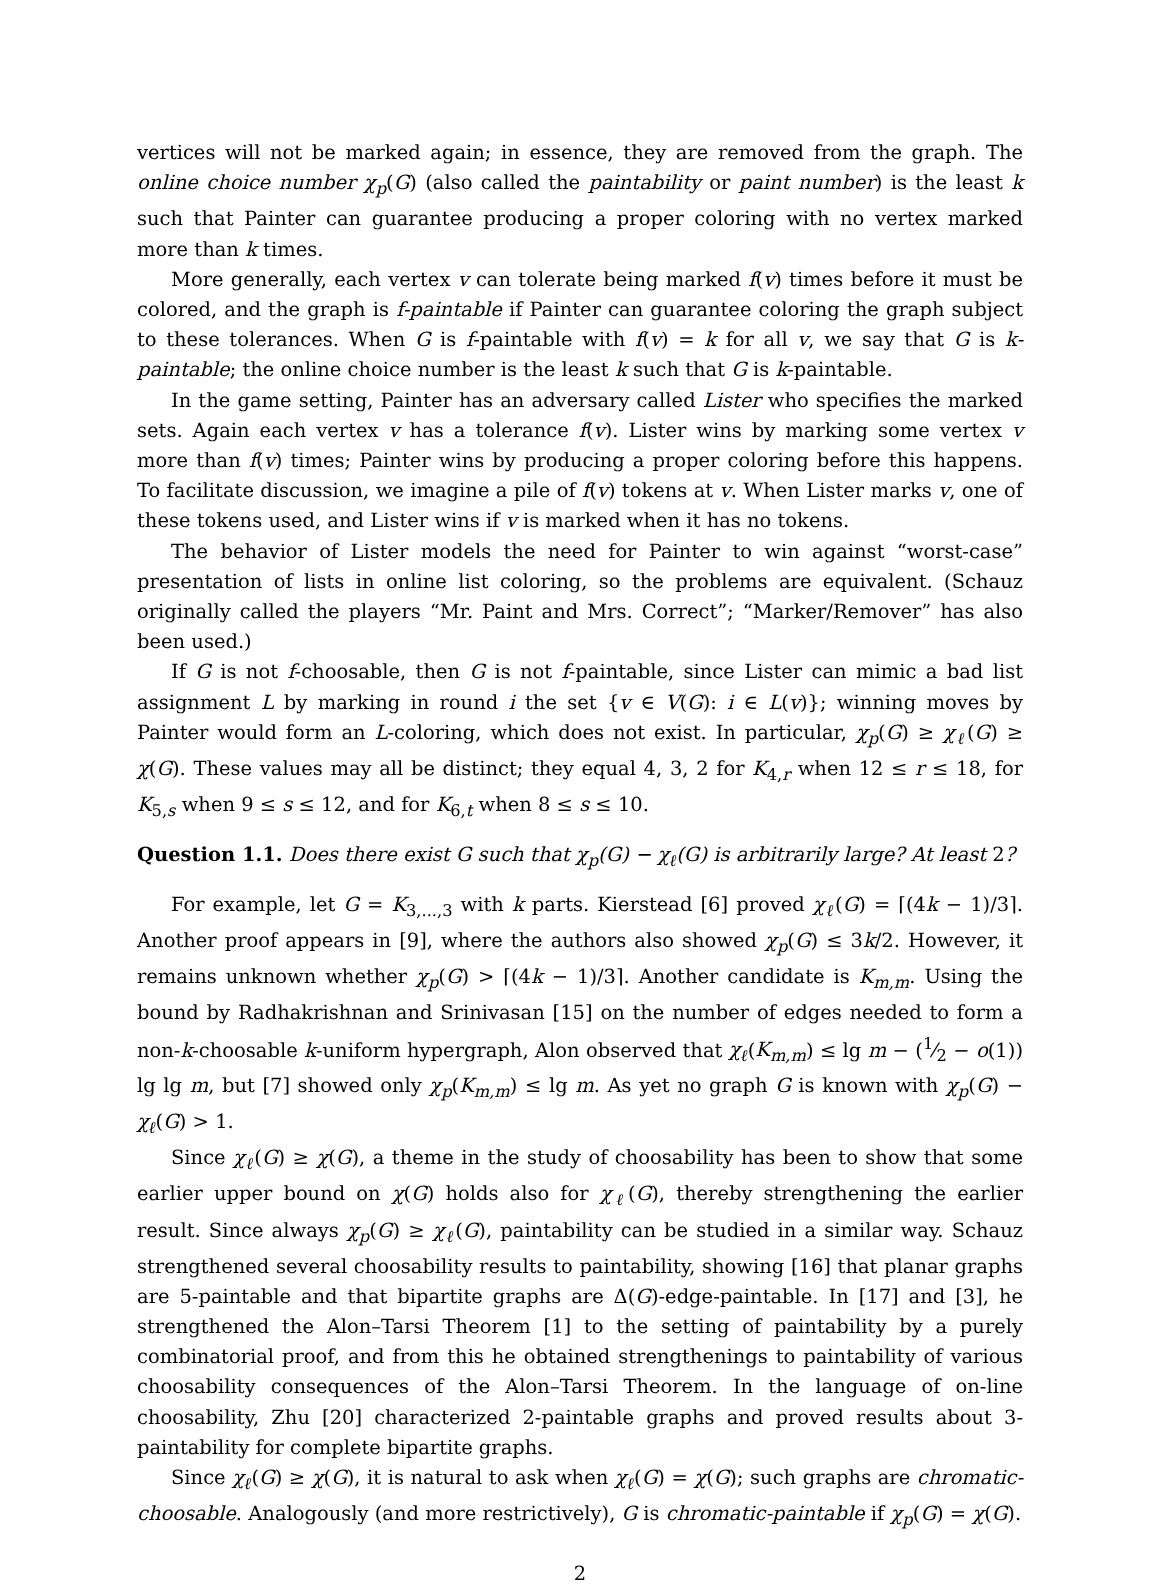vertices will not be marked again; in essence, they are removed from the graph. The online choice number χ<sub>p</sub>(G) (also called the paintability or paint number) is the least k such that Painter can guarantee producing a proper coloring with no vertex marked more than k times.
More generally, each vertex v can tolerate being marked f(v) times before it must be colored, and the graph is f-paintable if Painter can guarantee coloring the graph subject to these tolerances. When G is f-paintable with f(v) = k for all v, we say that G is k-paintable; the online choice number is the least k such that G is k-paintable.
In the game setting, Painter has an adversary called Lister who specifies the marked sets. Again each vertex v has a tolerance f(v). Lister wins by marking some vertex v more than f(v) times; Painter wins by producing a proper coloring before this happens. To facilitate discussion, we imagine a pile of f(v) tokens at v. When Lister marks v, one of these tokens used, and Lister wins if v is marked when it has no tokens.
The behavior of Lister models the need for Painter to win against “worst-case” presentation of lists in online list coloring, so the problems are equivalent. (Schauz originally called the players “Mr. Paint and Mrs. Correct”; “Marker/Remover” has also been used.)
If G is not f-choosable, then G is not f-paintable, since Lister can mimic a bad list assignment L by marking in round i the set {v ∈ V(G): i ∈ L(v)}; winning moves by Painter would form an L-coloring, which does not exist. In particular, χ<sub>p</sub>(G) ≥ χ<sub>ℓ</sub>(G) ≥ χ(G). These values may all be distinct; they equal 4, 3, 2 for K<sub>4,r</sub> when 12 ≤ r ≤ 18, for K<sub>5,s</sub> when 9 ≤ s ≤ 12, and for K<sub>6,t</sub> when 8 ≤ s ≤ 10.
Question 1.1. Does there exist G such that χ<sub>p</sub>(G) − χ<sub>ℓ</sub>(G) is arbitrarily large? At least 2?
For example, let G = K<sub>3,...,3</sub> with k parts. Kierstead [6] proved χ<sub>ℓ</sub>(G) = ⌈(4k − 1)/3⌉. Another proof appears in [9], where the authors also showed χ<sub>p</sub>(G) ≤ 3k/2. However, it remains unknown whether χ<sub>p</sub>(G) > ⌈(4k − 1)/3⌉. Another candidate is K<sub>m,m</sub>. Using the bound by Radhakrishnan and Srinivasan [15] on the number of edges needed to form a non-k-choosable k-uniform hypergraph, Alon observed that χ<sub>ℓ</sub>(K<sub>m,m</sub>) ≤ lg m − (1⁄2 − o(1)) lg lg m, but [7] showed only χ<sub>p</sub>(K<sub>m,m</sub>) ≤ lg m. As yet no graph G is known with χ<sub>p</sub>(G) − χ<sub>ℓ</sub>(G) > 1.
Since χ<sub>ℓ</sub>(G) ≥ χ(G), a theme in the study of choosability has been to show that some earlier upper bound on χ(G) holds also for χ<sub>ℓ</sub>(G), thereby strengthening the earlier result. Since always χ<sub>p</sub>(G) ≥ χ<sub>ℓ</sub>(G), paintability can be studied in a similar way. Schauz strengthened several choosability results to paintability, showing [16] that planar graphs are 5-paintable and that bipartite graphs are Δ(G)-edge-paintable. In [17] and [3], he strengthened the Alon–Tarsi Theorem [1] to the setting of paintability by a purely combinatorial proof, and from this he obtained strengthenings to paintability of various choosability consequences of the Alon–Tarsi Theorem. In the language of on-line choosability, Zhu [20] characterized 2-paintable graphs and proved results about 3-paintability for complete bipartite graphs.
Since χ<sub>ℓ</sub>(G) ≥ χ(G), it is natural to ask when χ<sub>ℓ</sub>(G) = χ(G); such graphs are chromatic-choosable. Analogously (and more restrictively), G is chromatic-paintable if χ<sub>p</sub>(G) = χ(G).
2